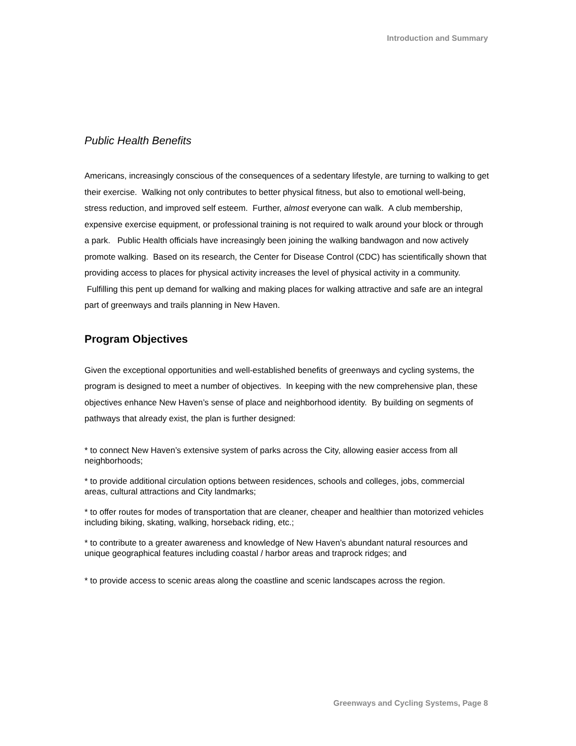Introduction and Summary
Public Health Benefits
Americans, increasingly conscious of the consequences of a sedentary lifestyle, are turning to walking to get their exercise. Walking not only contributes to better physical fitness, but also to emotional well-being, stress reduction, and improved self esteem. Further, almost everyone can walk. A club membership, expensive exercise equipment, or professional training is not required to walk around your block or through a park. Public Health officials have increasingly been joining the walking bandwagon and now actively promote walking. Based on its research, the Center for Disease Control (CDC) has scientifically shown that providing access to places for physical activity increases the level of physical activity in a community. Fulfilling this pent up demand for walking and making places for walking attractive and safe are an integral part of greenways and trails planning in New Haven.
Program Objectives
Given the exceptional opportunities and well-established benefits of greenways and cycling systems, the program is designed to meet a number of objectives. In keeping with the new comprehensive plan, these objectives enhance New Haven’s sense of place and neighborhood identity. By building on segments of pathways that already exist, the plan is further designed:
* to connect New Haven’s extensive system of parks across the City, allowing easier access from all neighborhoods;
* to provide additional circulation options between residences, schools and colleges, jobs, commercial areas, cultural attractions and City landmarks;
* to offer routes for modes of transportation that are cleaner, cheaper and healthier than motorized vehicles including biking, skating, walking, horseback riding, etc.;
* to contribute to a greater awareness and knowledge of New Haven’s abundant natural resources and unique geographical features including coastal / harbor areas and traprock ridges; and
* to provide access to scenic areas along the coastline and scenic landscapes across the region.
Greenways and Cycling Systems, Page 8